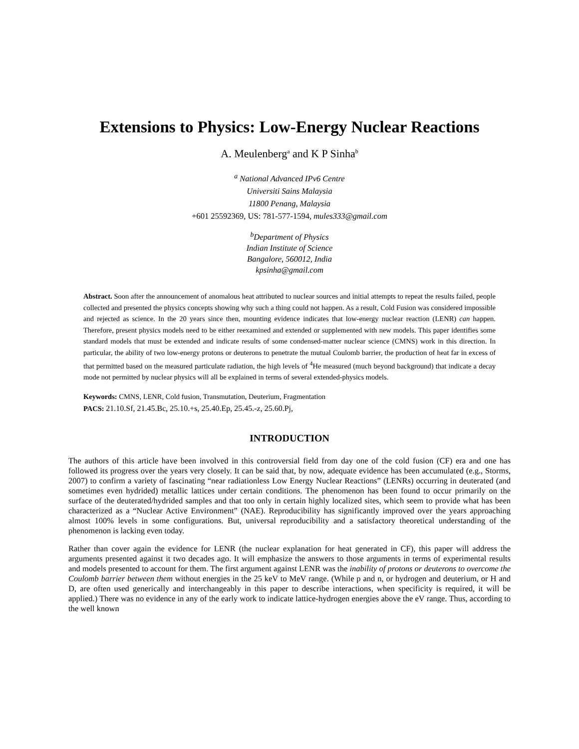Extensions to Physics: Low-Energy Nuclear Reactions
A. Meulenberg<sup>a</sup> and K P Sinha<sup>b</sup>
<sup>a</sup> National Advanced IPv6 Centre
Universiti Sains Malaysia
11800 Penang, Malaysia
+601 25592369, US: 781-577-1594, mules333@gmail.com
<sup>b</sup> Department of Physics
Indian Institute of Science
Bangalore, 560012, India
kpsinha@gmail.com
Abstract. Soon after the announcement of anomalous heat attributed to nuclear sources and initial attempts to repeat the results failed, people collected and presented the physics concepts showing why such a thing could not happen. As a result, Cold Fusion was considered impossible and rejected as science. In the 20 years since then, mounting evidence indicates that low-energy nuclear reaction (LENR) can happen. Therefore, present physics models need to be either reexamined and extended or supplemented with new models. This paper identifies some standard models that must be extended and indicate results of some condensed-matter nuclear science (CMNS) work in this direction. In particular, the ability of two low-energy protons or deuterons to penetrate the mutual Coulomb barrier, the production of heat far in excess of that permitted based on the measured particulate radiation, the high levels of <sup>4</sup>He measured (much beyond background) that indicate a decay mode not permitted by nuclear physics will all be explained in terms of several extended-physics models.
Keywords: CMNS, LENR, Cold fusion, Transmutation, Deuterium, Fragmentation
PACS: 21.10.Sf, 21.45.Bc, 25.10.+s, 25.40.Ep, 25.45.-z, 25.60.Pj,
INTRODUCTION
The authors of this article have been involved in this controversial field from day one of the cold fusion (CF) era and one has followed its progress over the years very closely. It can be said that, by now, adequate evidence has been accumulated (e.g., Storms, 2007) to confirm a variety of fascinating “near radiationless Low Energy Nuclear Reactions” (LENRs) occurring in deuterated (and sometimes even hydrided) metallic lattices under certain conditions. The phenomenon has been found to occur primarily on the surface of the deuterated/hydrided samples and that too only in certain highly localized sites, which seem to provide what has been characterized as a “Nuclear Active Environment” (NAE). Reproducibility has significantly improved over the years approaching almost 100% levels in some configurations. But, universal reproducibility and a satisfactory theoretical understanding of the phenomenon is lacking even today.
Rather than cover again the evidence for LENR (the nuclear explanation for heat generated in CF), this paper will address the arguments presented against it two decades ago. It will emphasize the answers to those arguments in terms of experimental results and models presented to account for them. The first argument against LENR was the inability of protons or deuterons to overcome the Coulomb barrier between them without energies in the 25 keV to MeV range. (While p and n, or hydrogen and deuterium, or H and D, are often used generically and interchangeably in this paper to describe interactions, when specificity is required, it will be applied.) There was no evidence in any of the early work to indicate lattice-hydrogen energies above the eV range. Thus, according to the well known